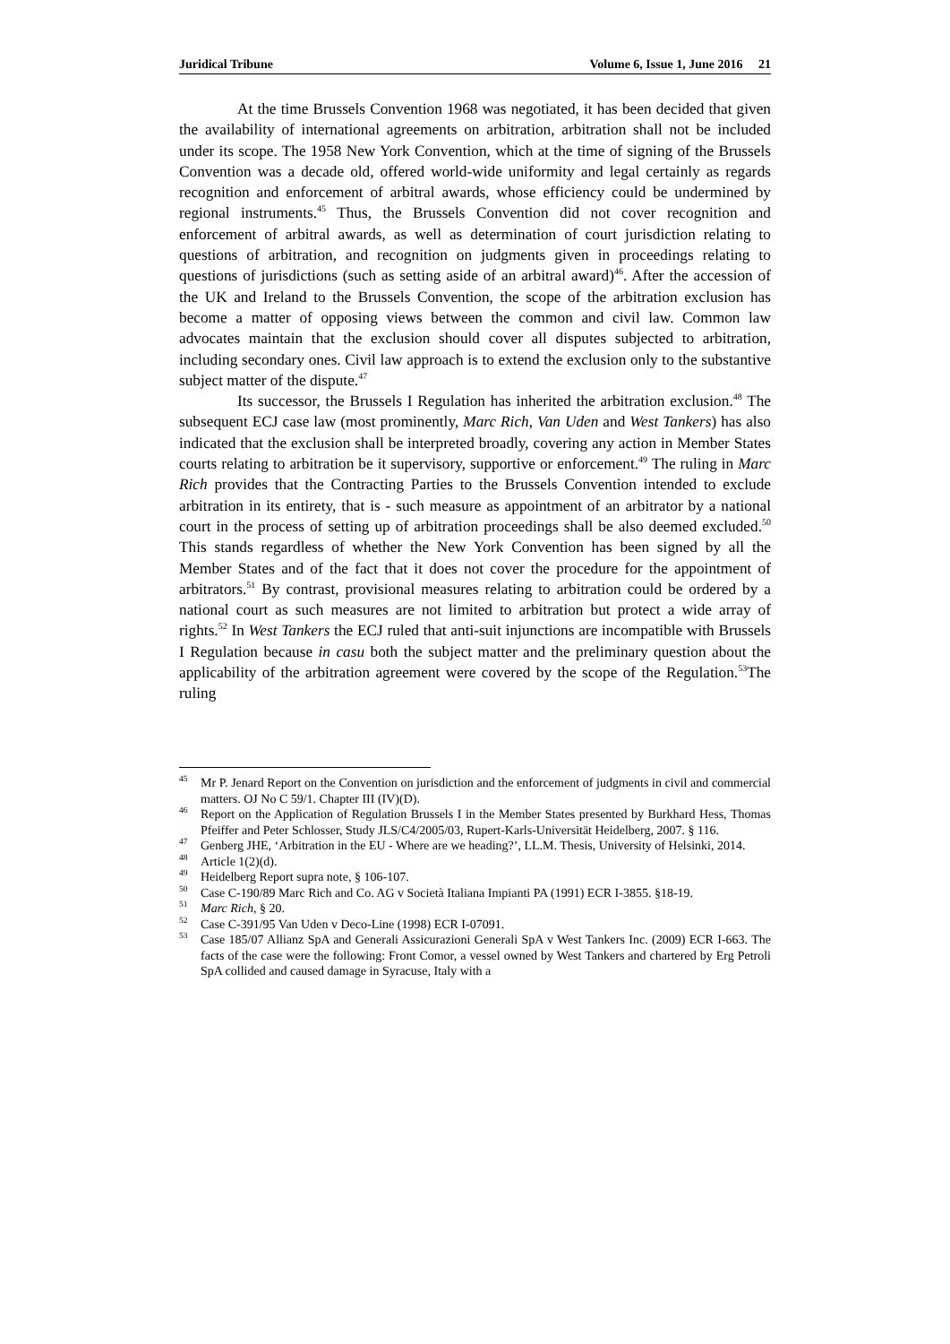Juridical Tribune Volume 6, Issue 1, June 2016 21
At the time Brussels Convention 1968 was negotiated, it has been decided that given the availability of international agreements on arbitration, arbitration shall not be included under its scope. The 1958 New York Convention, which at the time of signing of the Brussels Convention was a decade old, offered world-wide uniformity and legal certainly as regards recognition and enforcement of arbitral awards, whose efficiency could be undermined by regional instruments.<sup>45</sup> Thus, the Brussels Convention did not cover recognition and enforcement of arbitral awards, as well as determination of court jurisdiction relating to questions of arbitration, and recognition on judgments given in proceedings relating to questions of jurisdictions (such as setting aside of an arbitral award)<sup>46</sup>. After the accession of the UK and Ireland to the Brussels Convention, the scope of the arbitration exclusion has become a matter of opposing views between the common and civil law. Common law advocates maintain that the exclusion should cover all disputes subjected to arbitration, including secondary ones. Civil law approach is to extend the exclusion only to the substantive subject matter of the dispute.<sup>47</sup>
Its successor, the Brussels I Regulation has inherited the arbitration exclusion.<sup>48</sup> The subsequent ECJ case law (most prominently, Marc Rich, Van Uden and West Tankers) has also indicated that the exclusion shall be interpreted broadly, covering any action in Member States courts relating to arbitration be it supervisory, supportive or enforcement.<sup>49</sup> The ruling in Marc Rich provides that the Contracting Parties to the Brussels Convention intended to exclude arbitration in its entirety, that is - such measure as appointment of an arbitrator by a national court in the process of setting up of arbitration proceedings shall be also deemed excluded.<sup>50</sup> This stands regardless of whether the New York Convention has been signed by all the Member States and of the fact that it does not cover the procedure for the appointment of arbitrators.<sup>51</sup> By contrast, provisional measures relating to arbitration could be ordered by a national court as such measures are not limited to arbitration but protect a wide array of rights.<sup>52</sup> In West Tankers the ECJ ruled that anti-suit injunctions are incompatible with Brussels I Regulation because in casu both the subject matter and the preliminary question about the applicability of the arbitration agreement were covered by the scope of the Regulation.<sup>53</sup>The ruling
<sup>45</sup> Mr P. Jenard Report on the Convention on jurisdiction and the enforcement of judgments in civil and commercial matters. OJ No C 59/1. Chapter III (IV)(D).
<sup>46</sup> Report on the Application of Regulation Brussels I in the Member States presented by Burkhard Hess, Thomas Pfeiffer and Peter Schlosser, Study JLS/C4/2005/03, Rupert-Karls-Universität Heidelberg, 2007. § 116.
<sup>47</sup> Genberg JHE, ‘Arbitration in the EU - Where are we heading?’, LL.M. Thesis, University of Helsinki, 2014.
<sup>48</sup> Article 1(2)(d).
<sup>49</sup> Heidelberg Report supra note, § 106-107.
<sup>50</sup> Case C-190/89 Marc Rich and Co. AG v Società Italiana Impianti PA (1991) ECR I-3855. §18-19.
<sup>51</sup> Marc Rich, § 20.
<sup>52</sup> Case C-391/95 Van Uden v Deco-Line (1998) ECR I-07091.
<sup>53</sup> Case 185/07 Allianz SpA and Generali Assicurazioni Generali SpA v West Tankers Inc. (2009) ECR I-663. The facts of the case were the following: Front Comor, a vessel owned by West Tankers and chartered by Erg Petroli SpA collided and caused damage in Syracuse, Italy with a